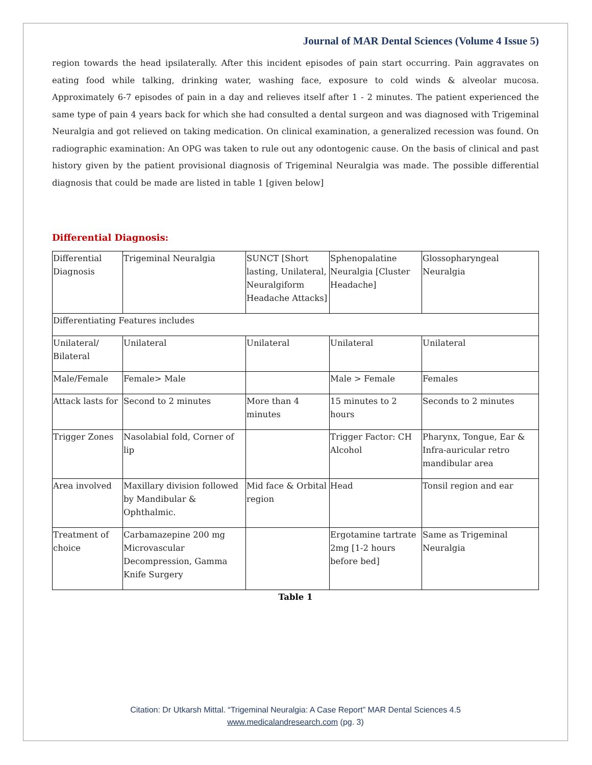Journal of MAR Dental Sciences (Volume 4 Issue 5)
region towards the head ipsilaterally. After this incident episodes of pain start occurring. Pain aggravates on eating food while talking, drinking water, washing face, exposure to cold winds & alveolar mucosa. Approximately 6-7 episodes of pain in a day and relieves itself after 1 - 2 minutes. The patient experienced the same type of pain 4 years back for which she had consulted a dental surgeon and was diagnosed with Trigeminal Neuralgia and got relieved on taking medication. On clinical examination, a generalized recession was found. On radiographic examination: An OPG was taken to rule out any odontogenic cause. On the basis of clinical and past history given by the patient provisional diagnosis of Trigeminal Neuralgia was made. The possible differential diagnosis that could be made are listed in table 1 [given below]
Differential Diagnosis:
| Differential Diagnosis | Trigeminal Neuralgia | SUNCT [Short lasting, Unilateral, Neuralgiform Headache Attacks] | Sphenopalatine Neuralgia [Cluster Headache] | Glossopharyngeal Neuralgia |
| Differentiating Features includes | | | | |
| Unilateral/ Bilateral | Unilateral | Unilateral | Unilateral | Unilateral |
| Male/Female | Female> Male | | Male > Female | Females |
| Attack lasts for | Second to 2 minutes | More than 4 minutes | 15 minutes to 2 hours | Seconds to 2 minutes |
| Trigger Zones | Nasolabial fold, Corner of lip | | Trigger Factor: CH Alcohol | Pharynx, Tongue, Ear & Infra-auricular retro mandibular area |
| Area involved | Maxillary division followed by Mandibular & Ophthalmic. | Mid face & Orbital region | Head | Tonsil region and ear |
| Treatment of choice | Carbamazepine 200 mg Microvascular Decompression, Gamma Knife Surgery | | Ergotamine tartrate 2mg [1-2 hours before bed] | Same as Trigeminal Neuralgia |
Table 1
Citation: Dr Utkarsh Mittal. “Trigeminal Neuralgia: A Case Report” MAR Dental Sciences 4.5
www.medicalandresearch.com (pg. 3)